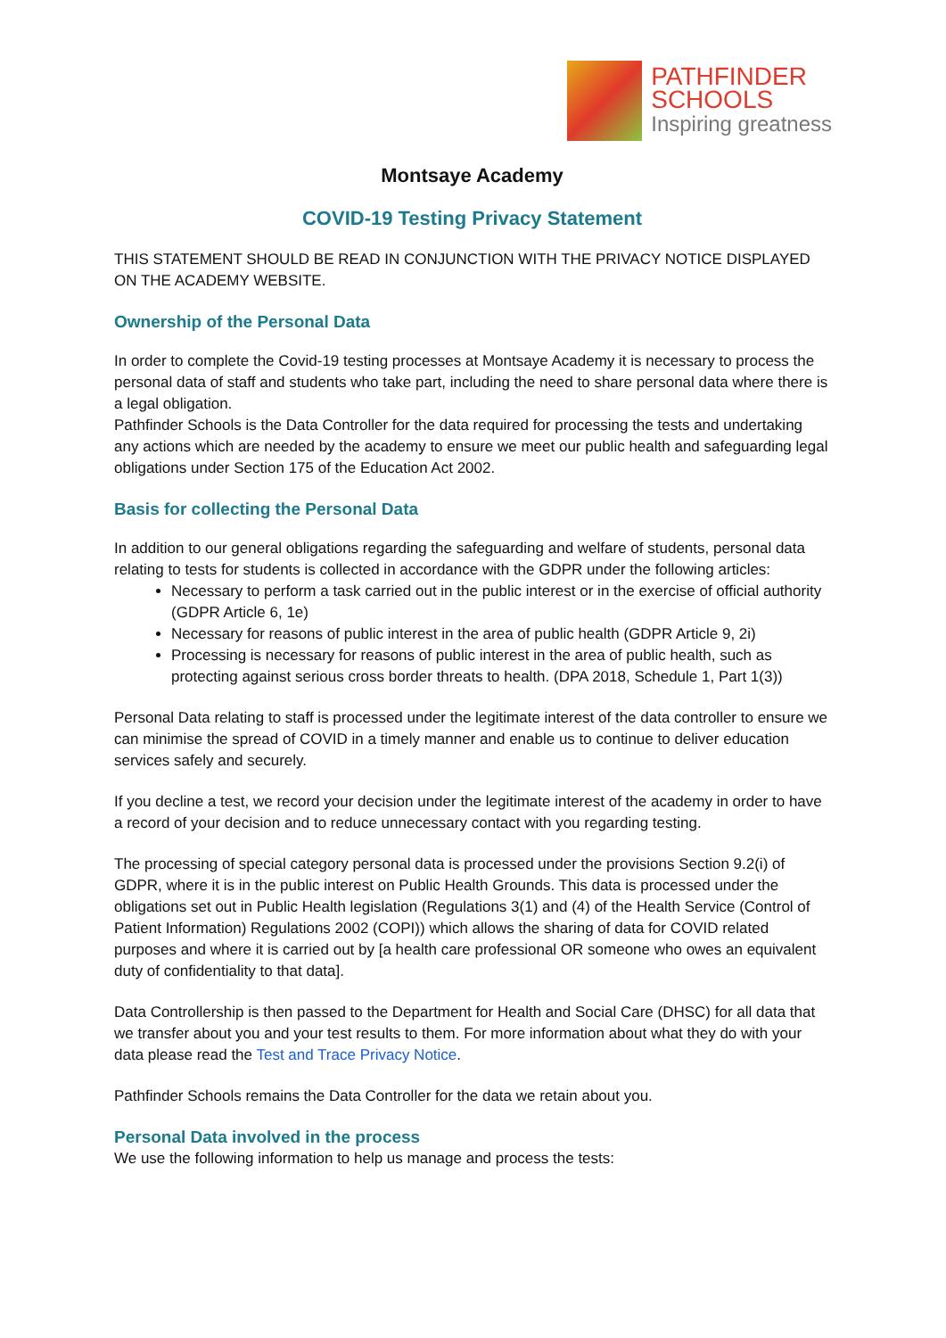PATHFINDER
SCHOOLS
Inspiring greatness
Montsaye Academy
COVID-19 Testing Privacy Statement
THIS STATEMENT SHOULD BE READ IN CONJUNCTION WITH THE PRIVACY NOTICE DISPLAYED ON THE ACADEMY WEBSITE.
Ownership of the Personal Data
In order to complete the Covid-19 testing processes at Montsaye Academy it is necessary to process the personal data of staff and students who take part, including the need to share personal data where there is a legal obligation.
Pathfinder Schools is the Data Controller for the data required for processing the tests and undertaking any actions which are needed by the academy to ensure we meet our public health and safeguarding legal obligations under Section 175 of the Education Act 2002.
Basis for collecting the Personal Data
In addition to our general obligations regarding the safeguarding and welfare of students, personal data relating to tests for students is collected in accordance with the GDPR under the following articles:
Necessary to perform a task carried out in the public interest or in the exercise of official authority (GDPR Article 6, 1e)
Necessary for reasons of public interest in the area of public health (GDPR Article 9, 2i)
Processing is necessary for reasons of public interest in the area of public health, such as protecting against serious cross border threats to health. (DPA 2018, Schedule 1, Part 1(3))
Personal Data relating to staff is processed under the legitimate interest of the data controller to ensure we can minimise the spread of COVID in a timely manner and enable us to continue to deliver education services safely and securely.
If you decline a test, we record your decision under the legitimate interest of the academy in order to have a record of your decision and to reduce unnecessary contact with you regarding testing.
The processing of special category personal data is processed under the provisions Section 9.2(i) of GDPR, where it is in the public interest on Public Health Grounds. This data is processed under the obligations set out in Public Health legislation (Regulations 3(1) and (4) of the Health Service (Control of Patient Information) Regulations 2002 (COPI)) which allows the sharing of data for COVID related purposes and where it is carried out by [a health care professional OR someone who owes an equivalent duty of confidentiality to that data].
Data Controllership is then passed to the Department for Health and Social Care (DHSC) for all data that we transfer about you and your test results to them. For more information about what they do with your data please read the Test and Trace Privacy Notice.
Pathfinder Schools remains the Data Controller for the data we retain about you.
Personal Data involved in the process
We use the following information to help us manage and process the tests: